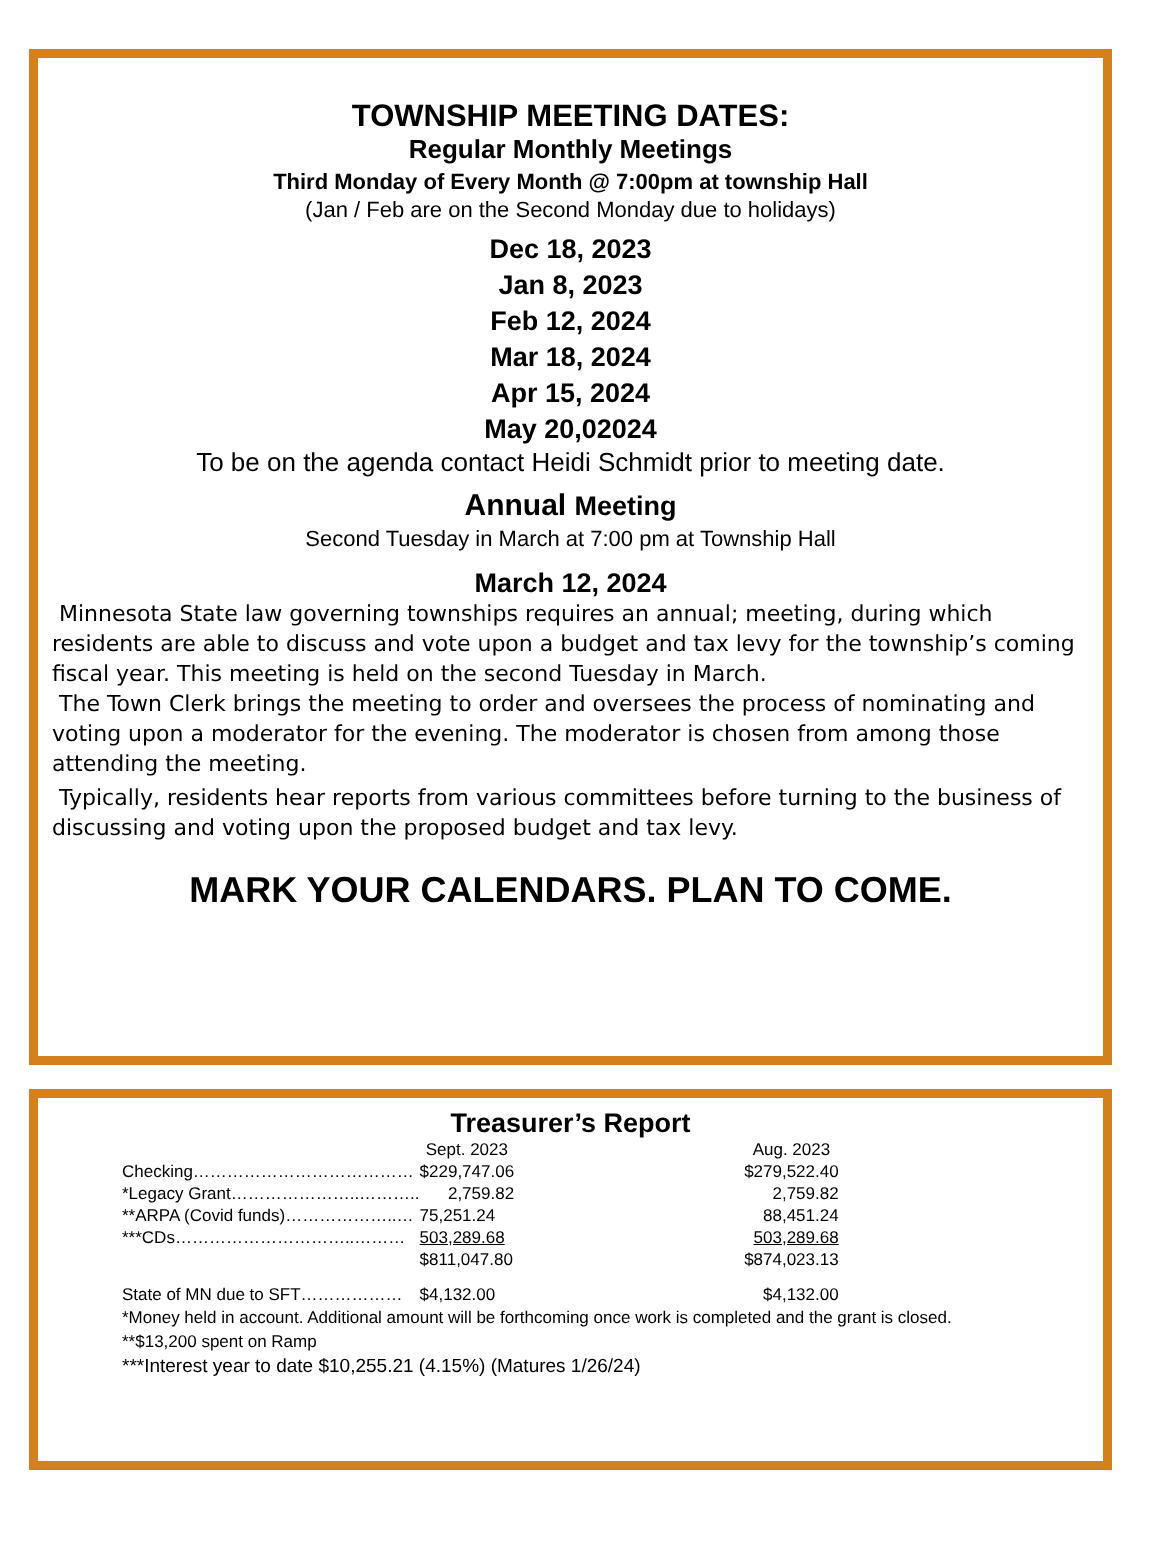TOWNSHIP MEETING DATES:
Regular Monthly Meetings
Third Monday of Every Month @ 7:00pm at township Hall
(Jan / Feb are on the Second Monday due to holidays)
Dec 18, 2023
Jan 8, 2023
Feb 12, 2024
Mar 18, 2024
Apr 15, 2024
May 20,02024
To be on the agenda contact Heidi Schmidt prior to meeting date.
Annual Meeting
Second Tuesday in March at 7:00 pm at Township Hall
March 12, 2024
Minnesota State law governing townships requires an annual; meeting, during which residents are able to discuss and vote upon a budget and tax levy for the township’s coming fiscal year. This meeting is held on the second Tuesday in March.
The Town Clerk brings the meeting to order and oversees the process of nominating and voting upon a moderator for the evening. The moderator is chosen from among those attending the meeting.
Typically, residents hear reports from various committees before turning to the business of discussing and voting upon the proposed budget and tax levy.
MARK YOUR CALENDARS. PLAN TO COME.
Treasurer’s Report
| | Sept. 2023 | | Aug. 2023 |
| Checking………………………………… | $229,747.06 | | $279,522.40 |
| *Legacy Grant…………………..……….. | 2,759.82 | | 2,759.82 |
| **ARPA (Covid funds)………………..… | 75,251.24 | | 88,451.24 |
| ***CDs…………………………..……… | 503,289.68 | | 503,289.68 |
| | $811,047.80 | | $874,023.13 |
| State of MN due to SFT……………… | $4,132.00 | | $4,132.00 |
*Money held in account. Additional amount will be forthcoming once work is completed and the grant is closed.
**$13,200 spent on Ramp
***Interest year to date $10,255.21 (4.15%) (Matures 1/26/24)